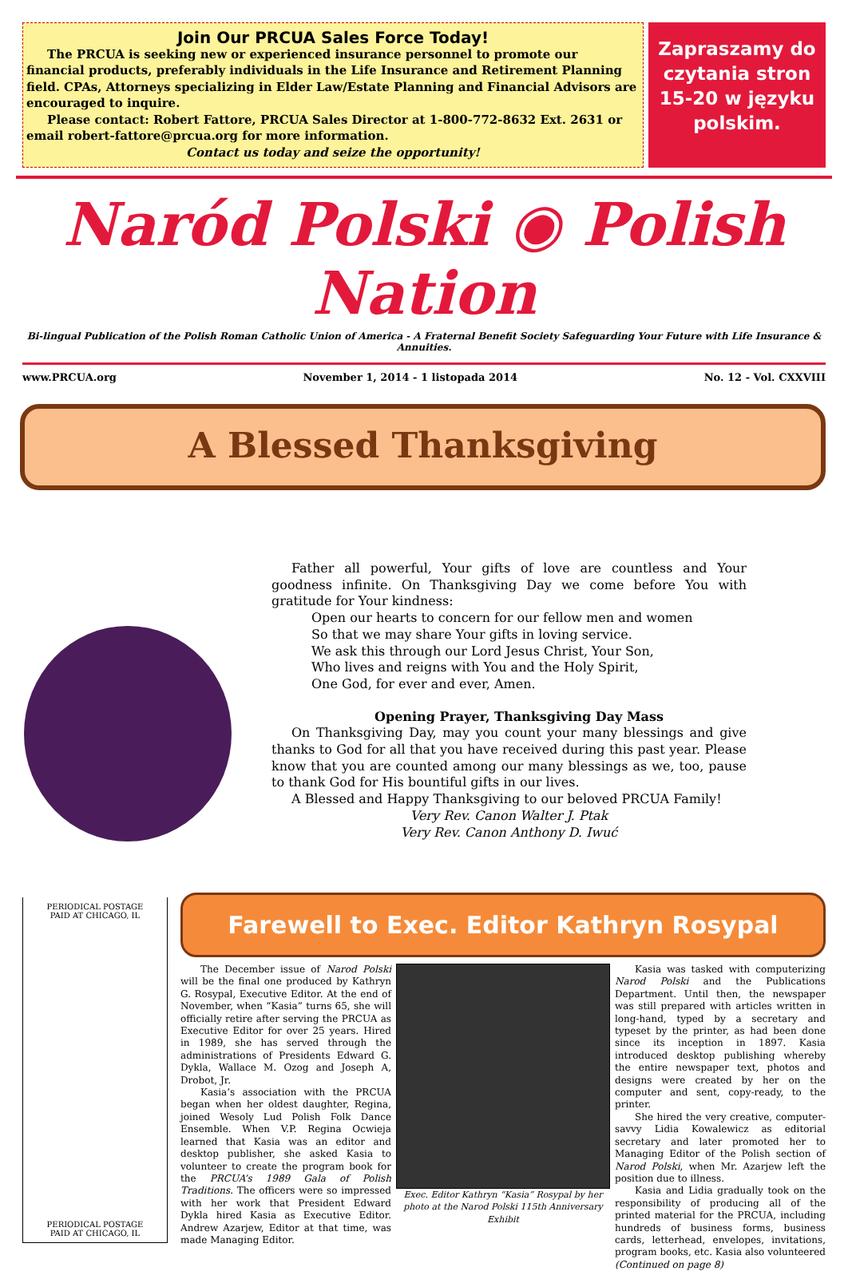Join Our PRCUA Sales Force Today!
The PRCUA is seeking new or experienced insurance personnel to promote our financial products, preferably individuals in the Life Insurance and Retirement Planning field. CPAs, Attorneys specializing in Elder Law/Estate Planning and Financial Advisors are encouraged to inquire.
Please contact: Robert Fattore, PRCUA Sales Director at 1-800-772-8632 Ext. 2631 or email robert-fattore@prcua.org for more information.
Contact us today and seize the opportunity!
Zapraszamy do czytania stron 15-20 w języku polskim.
Naród Polski ◉ Polish Nation
Bi-lingual Publication of the Polish Roman Catholic Union of America - A Fraternal Benefit Society Safeguarding Your Future with Life Insurance & Annuities.
www.PRCUA.org November 1, 2014 - 1 listopada 2014 No. 12 - Vol. CXXVIII
A Blessed Thanksgiving
Father all powerful, Your gifts of love are countless and Your goodness infinite. On Thanksgiving Day we come before You with gratitude for Your kindness:
Open our hearts to concern for our fellow men and women
So that we may share Your gifts in loving service.
We ask this through our Lord Jesus Christ, Your Son,
Who lives and reigns with You and the Holy Spirit,
One God, for ever and ever, Amen.
Opening Prayer, Thanksgiving Day Mass
On Thanksgiving Day, may you count your many blessings and give thanks to God for all that you have received during this past year. Please know that you are counted among our many blessings as we, too, pause to thank God for His bountiful gifts in our lives.
A Blessed and Happy Thanksgiving to our beloved PRCUA Family!
Very Rev. Canon Walter J. Ptak
Very Rev. Canon Anthony D. Iwuć
PERIODICAL POSTAGE
PAID AT CHICAGO, IL
PERIODICAL POSTAGE
PAID AT CHICAGO, IL
Farewell to Exec. Editor Kathryn Rosypal
The December issue of Narod Polski will be the final one produced by Kathryn G. Rosypal, Executive Editor. At the end of November, when “Kasia” turns 65, she will officially retire after serving the PRCUA as Executive Editor for over 25 years. Hired in 1989, she has served through the administrations of Presidents Edward G. Dykla, Wallace M. Ozog and Joseph A, Drobot, Jr.
Kasia’s association with the PRCUA began when her oldest daughter, Regina, joined Wesoly Lud Polish Folk Dance Ensemble. When V.P. Regina Ocwieja learned that Kasia was an editor and desktop publisher, she asked Kasia to volunteer to create the program book for the PRCUA’s 1989 Gala of Polish Traditions. The officers were so impressed with her work that President Edward Dykla hired Kasia as Executive Editor. Andrew Azarjew, Editor at that time, was made Managing Editor.
Exec. Editor Kathryn “Kasia” Rosypal by her photo at the Narod Polski 115th Anniversary Exhibit
Kasia was tasked with computerizing Narod Polski and the Publications Department. Until then, the newspaper was still prepared with articles written in long-hand, typed by a secretary and typeset by the printer, as had been done since its inception in 1897. Kasia introduced desktop publishing whereby the entire newspaper text, photos and designs were created by her on the computer and sent, copy-ready, to the printer.
She hired the very creative, computer-savvy Lidia Kowalewicz as editorial secretary and later promoted her to Managing Editor of the Polish section of Narod Polski, when Mr. Azarjew left the position due to illness.
Kasia and Lidia gradually took on the responsibility of producing all of the printed material for the PRCUA, including hundreds of business forms, business cards, letterhead, envelopes, invitations, program books, etc. Kasia also volunteered (Continued on page 8)